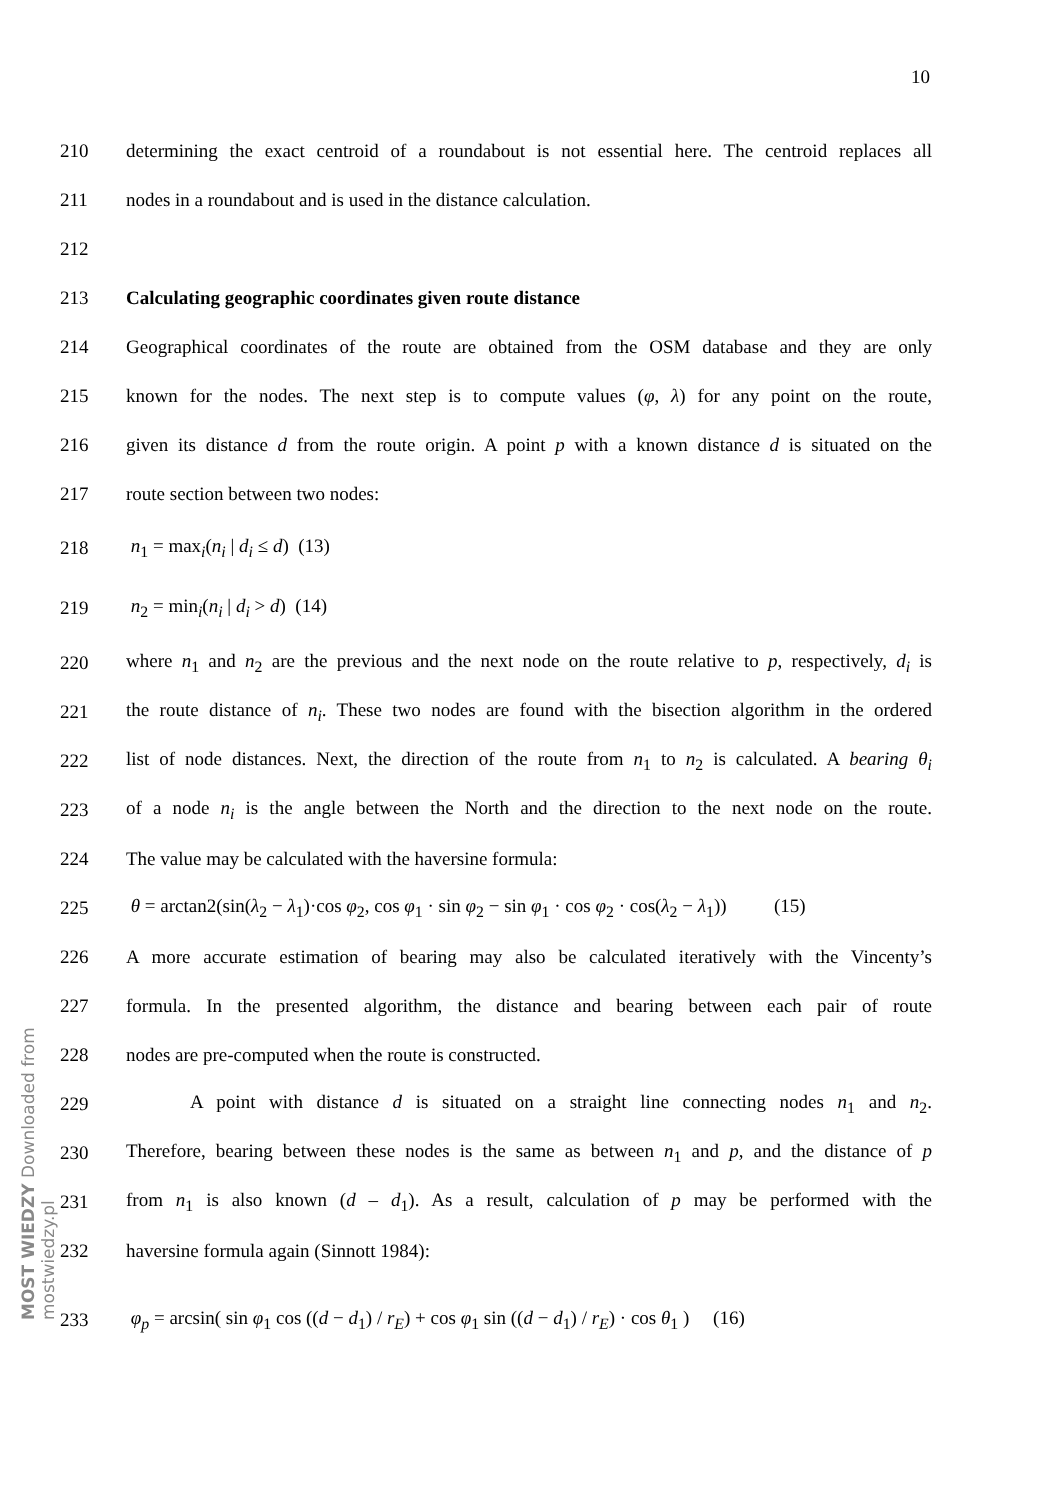10
MOST WIEDZY Downloaded from mostwiedzy.pl
210 determining the exact centroid of a roundabout is not essential here. The centroid replaces all
211 nodes in a roundabout and is used in the distance calculation.
212
213 Calculating geographic coordinates given route distance
214 Geographical coordinates of the route are obtained from the OSM database and they are only
215 known for the nodes. The next step is to compute values (φ, λ) for any point on the route,
216 given its distance d from the route origin. A point p with a known distance d is situated on the
217 route section between two nodes:
218 n<sub>1</sub> = max<sub>i</sub>(n<sub>i</sub> | d<sub>i</sub> ≤ d) (13)
219 n<sub>2</sub> = min<sub>i</sub>(n<sub>i</sub> | d<sub>i</sub> > d) (14)
220 where n<sub>1</sub> and n<sub>2</sub> are the previous and the next node on the route relative to p, respectively, d<sub>i</sub> is
221 the route distance of n<sub>i</sub>. These two nodes are found with the bisection algorithm in the ordered
222 list of node distances. Next, the direction of the route from n<sub>1</sub> to n<sub>2</sub> is calculated. A bearing θ<sub>i</sub>
223 of a node n<sub>i</sub> is the angle between the North and the direction to the next node on the route.
224 The value may be calculated with the haversine formula:
225 θ = arctan2(sin(λ<sub>2</sub> − λ<sub>1</sub>)·cos φ<sub>2</sub>, cos φ<sub>1</sub> · sin φ<sub>2</sub> − sin φ<sub>1</sub> · cos φ<sub>2</sub> · cos(λ<sub>2</sub> − λ<sub>1</sub>)) (15)
226 A more accurate estimation of bearing may also be calculated iteratively with the Vincenty’s
227 formula. In the presented algorithm, the distance and bearing between each pair of route
228 nodes are pre-computed when the route is constructed.
229 A point with distance d is situated on a straight line connecting nodes n<sub>1</sub> and n<sub>2</sub>.
230 Therefore, bearing between these nodes is the same as between n<sub>1</sub> and p, and the distance of p
231 from n<sub>1</sub> is also known (d – d<sub>1</sub>). As a result, calculation of p may be performed with the
232 haversine formula again (Sinnott 1984):
233 φ<sub>p</sub> = arcsin( sin φ<sub>1</sub> cos ((d − d<sub>1</sub>) / r<sub>E</sub>) + cos φ<sub>1</sub> sin ((d − d<sub>1</sub>) / r<sub>E</sub>) · cos θ<sub>1</sub> ) (16)